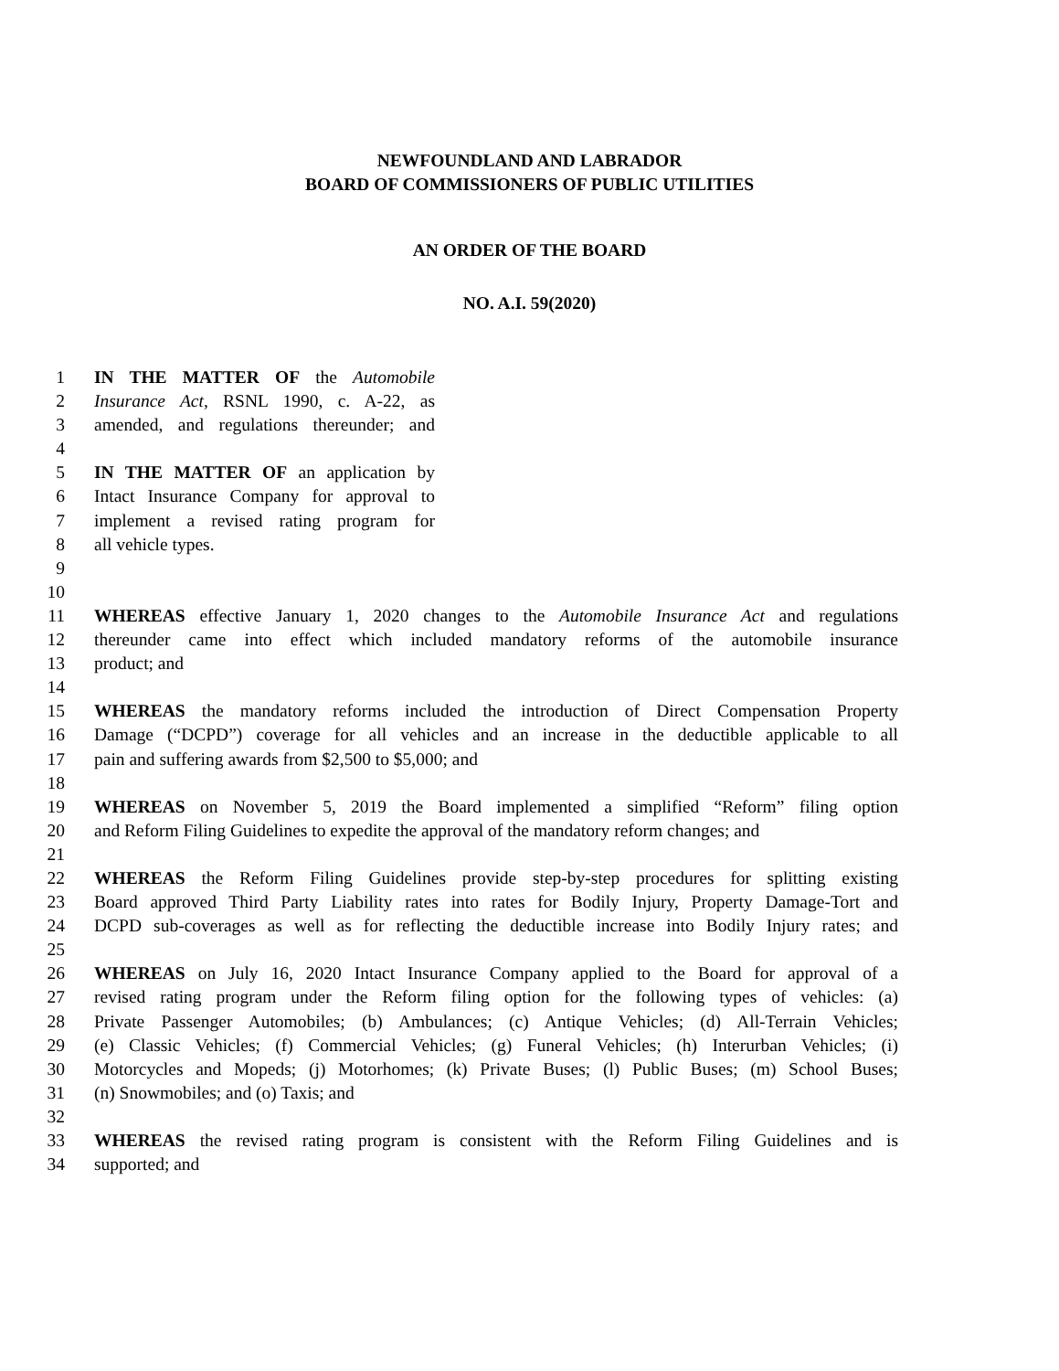NEWFOUNDLAND AND LABRADOR
BOARD OF COMMISSIONERS OF PUBLIC UTILITIES
AN ORDER OF THE BOARD
NO. A.I. 59(2020)
1 IN THE MATTER OF the Automobile
2 Insurance Act, RSNL 1990, c. A-22, as
3 amended, and regulations thereunder; and
4
5 IN THE MATTER OF an application by
6 Intact Insurance Company for approval to
7 implement a revised rating program for
8 all vehicle types.
9
10
11 WHEREAS effective January 1, 2020 changes to the Automobile Insurance Act and regulations
12 thereunder came into effect which included mandatory reforms of the automobile insurance
13 product; and
14
15 WHEREAS the mandatory reforms included the introduction of Direct Compensation Property
16 Damage (“DCPD”) coverage for all vehicles and an increase in the deductible applicable to all
17 pain and suffering awards from $2,500 to $5,000; and
18
19 WHEREAS on November 5, 2019 the Board implemented a simplified “Reform” filing option
20 and Reform Filing Guidelines to expedite the approval of the mandatory reform changes; and
21
22 WHEREAS the Reform Filing Guidelines provide step-by-step procedures for splitting existing
23 Board approved Third Party Liability rates into rates for Bodily Injury, Property Damage-Tort and
24 DCPD sub-coverages as well as for reflecting the deductible increase into Bodily Injury rates; and
25
26 WHEREAS on July 16, 2020 Intact Insurance Company applied to the Board for approval of a
27 revised rating program under the Reform filing option for the following types of vehicles: (a)
28 Private Passenger Automobiles; (b) Ambulances; (c) Antique Vehicles; (d) All-Terrain Vehicles;
29 (e) Classic Vehicles; (f) Commercial Vehicles; (g) Funeral Vehicles; (h) Interurban Vehicles; (i)
30 Motorcycles and Mopeds; (j) Motorhomes; (k) Private Buses; (l) Public Buses; (m) School Buses;
31 (n) Snowmobiles; and (o) Taxis; and
32
33 WHEREAS the revised rating program is consistent with the Reform Filing Guidelines and is
34 supported; and